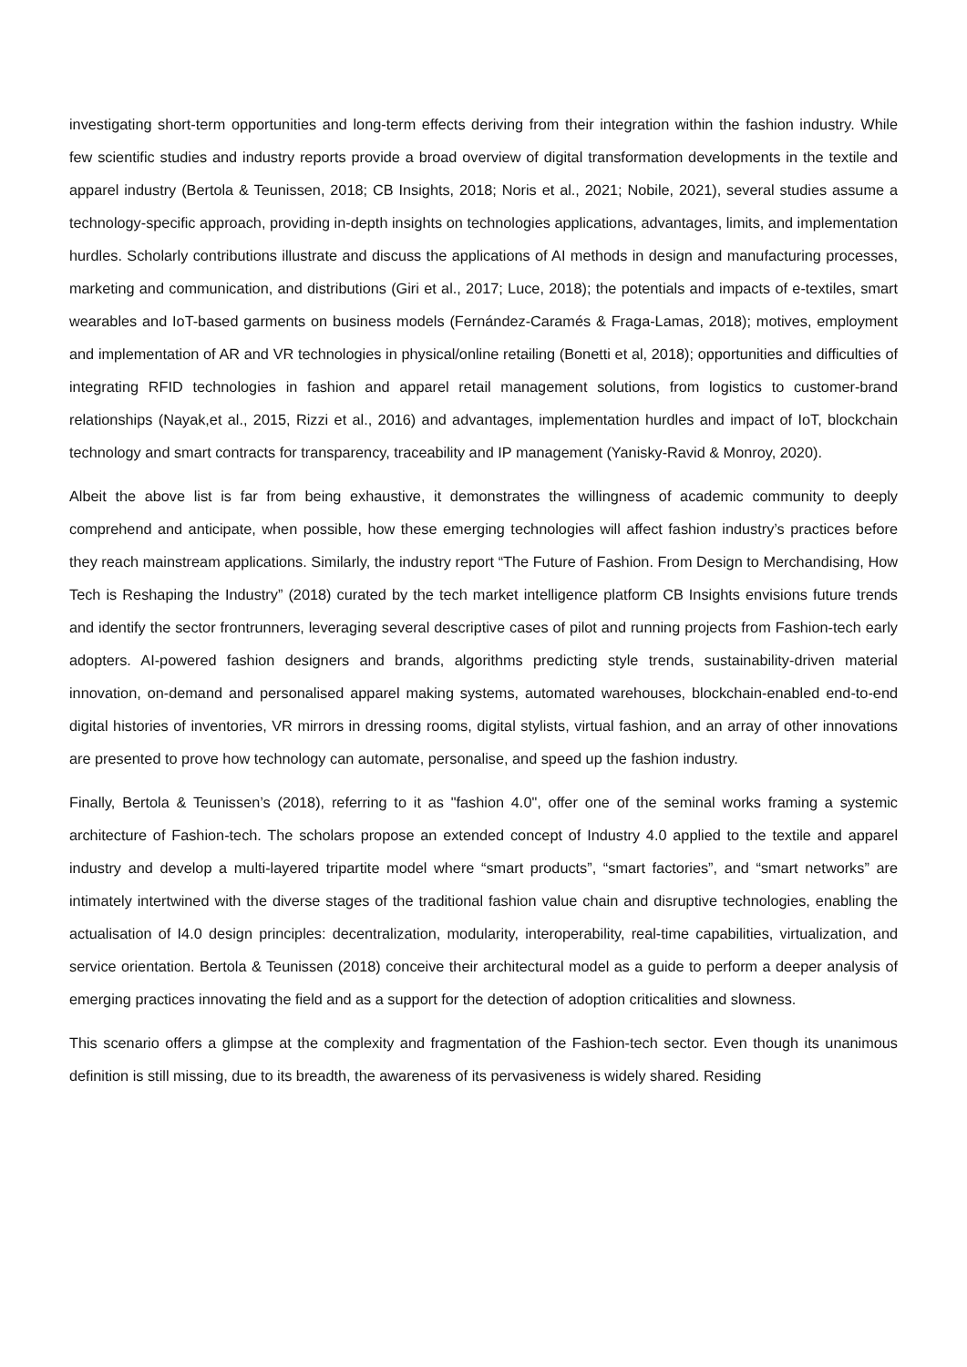investigating short-term opportunities and long-term effects deriving from their integration within the fashion industry. While few scientific studies and industry reports provide a broad overview of digital transformation developments in the textile and apparel industry (Bertola & Teunissen, 2018; CB Insights, 2018; Noris et al., 2021; Nobile, 2021), several studies assume a technology-specific approach, providing in-depth insights on technologies applications, advantages, limits, and implementation hurdles. Scholarly contributions illustrate and discuss the applications of AI methods in design and manufacturing processes, marketing and communication, and distributions (Giri et al., 2017; Luce, 2018); the potentials and impacts of e-textiles, smart wearables and IoT-based garments on business models (Fernández-Caramés & Fraga-Lamas, 2018); motives, employment and implementation of AR and VR technologies in physical/online retailing (Bonetti et al, 2018); opportunities and difficulties of integrating RFID technologies in fashion and apparel retail management solutions, from logistics to customer-brand relationships (Nayak,et al., 2015, Rizzi et al., 2016) and advantages, implementation hurdles and impact of IoT, blockchain technology and smart contracts for transparency, traceability and IP management (Yanisky-Ravid & Monroy, 2020).
Albeit the above list is far from being exhaustive, it demonstrates the willingness of academic community to deeply comprehend and anticipate, when possible, how these emerging technologies will affect fashion industry’s practices before they reach mainstream applications. Similarly, the industry report “The Future of Fashion. From Design to Merchandising, How Tech is Reshaping the Industry” (2018) curated by the tech market intelligence platform CB Insights envisions future trends and identify the sector frontrunners, leveraging several descriptive cases of pilot and running projects from Fashion-tech early adopters. AI-powered fashion designers and brands, algorithms predicting style trends, sustainability-driven material innovation, on-demand and personalised apparel making systems, automated warehouses, blockchain-enabled end-to-end digital histories of inventories, VR mirrors in dressing rooms, digital stylists, virtual fashion, and an array of other innovations are presented to prove how technology can automate, personalise, and speed up the fashion industry.
Finally, Bertola & Teunissen’s (2018), referring to it as "fashion 4.0", offer one of the seminal works framing a systemic architecture of Fashion-tech. The scholars propose an extended concept of Industry 4.0 applied to the textile and apparel industry and develop a multi-layered tripartite model where “smart products”, “smart factories”, and “smart networks” are intimately intertwined with the diverse stages of the traditional fashion value chain and disruptive technologies, enabling the actualisation of I4.0 design principles: decentralization, modularity, interoperability, real-time capabilities, virtualization, and service orientation. Bertola & Teunissen (2018) conceive their architectural model as a guide to perform a deeper analysis of emerging practices innovating the field and as a support for the detection of adoption criticalities and slowness.
This scenario offers a glimpse at the complexity and fragmentation of the Fashion-tech sector. Even though its unanimous definition is still missing, due to its breadth, the awareness of its pervasiveness is widely shared. Residing